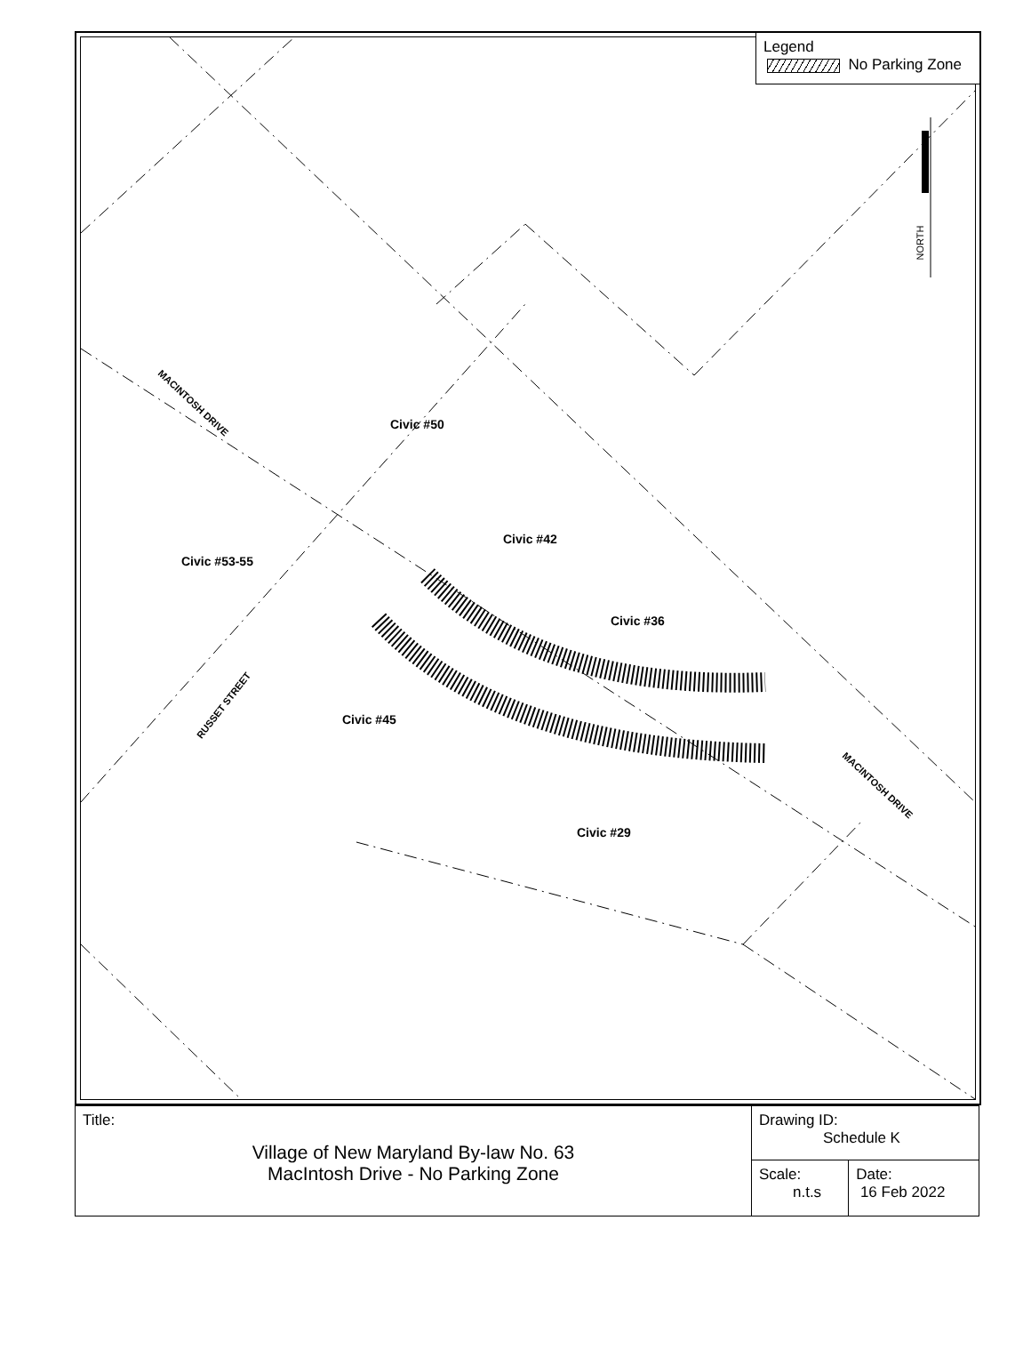Legend
No Parking Zone
Civic #50
Civic #42
Civic #53-55
Civic #36
Civic #45
Civic #29
MACINTOSH DRIVE
RUSSET STREET
MACINTOSH DRIVE
NORTH
| Title: Village of New Maryland By-law No. 63 MacIntosh Drive - No Parking Zone | Drawing ID: Schedule K | |
| | Scale: n.t.s | Date: 16 Feb 2022 |